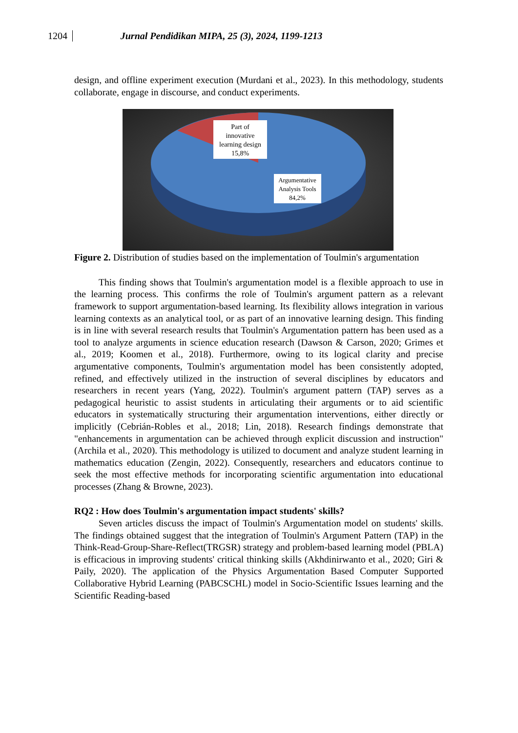1204 Jurnal Pendidikan MIPA, 25 (3), 2024, 1199-1213
design, and offline experiment execution (Murdani et al., 2023). In this methodology, students collaborate, engage in discourse, and conduct experiments.
Part of innovative learning design 15,8%
Argumentative Analysis Tools 84,2%
Figure 2. Distribution of studies based on the implementation of Toulmin's argumentation
This finding shows that Toulmin's argumentation model is a flexible approach to use in the learning process. This confirms the role of Toulmin's argument pattern as a relevant framework to support argumentation-based learning. Its flexibility allows integration in various learning contexts as an analytical tool, or as part of an innovative learning design. This finding is in line with several research results that Toulmin's Argumentation pattern has been used as a tool to analyze arguments in science education research (Dawson & Carson, 2020; Grimes et al., 2019; Koomen et al., 2018). Furthermore, owing to its logical clarity and precise argumentative components, Toulmin's argumentation model has been consistently adopted, refined, and effectively utilized in the instruction of several disciplines by educators and researchers in recent years (Yang, 2022). Toulmin's argument pattern (TAP) serves as a pedagogical heuristic to assist students in articulating their arguments or to aid scientific educators in systematically structuring their argumentation interventions, either directly or implicitly (Cebrián-Robles et al., 2018; Lin, 2018). Research findings demonstrate that "enhancements in argumentation can be achieved through explicit discussion and instruction" (Archila et al., 2020). This methodology is utilized to document and analyze student learning in mathematics education (Zengin, 2022). Consequently, researchers and educators continue to seek the most effective methods for incorporating scientific argumentation into educational processes (Zhang & Browne, 2023).
RQ2 : How does Toulmin's argumentation impact students' skills?
Seven articles discuss the impact of Toulmin's Argumentation model on students' skills. The findings obtained suggest that the integration of Toulmin's Argument Pattern (TAP) in the Think-Read-Group-Share-Reflect(TRGSR) strategy and problem-based learning model (PBLA) is efficacious in improving students' critical thinking skills (Akhdinirwanto et al., 2020; Giri & Paily, 2020). The application of the Physics Argumentation Based Computer Supported Collaborative Hybrid Learning (PABCSCHL) model in Socio-Scientific Issues learning and the Scientific Reading-based